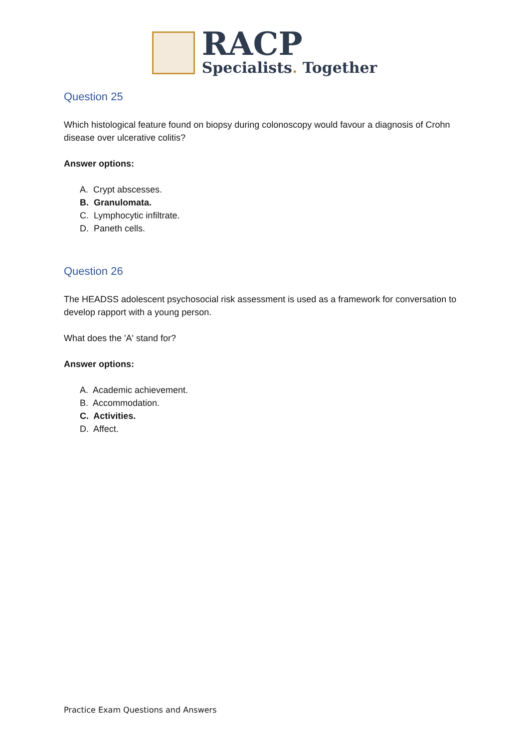RACP
Specialists. Together
Question 25
Which histological feature found on biopsy during colonoscopy would favour a diagnosis of Crohn disease over ulcerative colitis?
Answer options:
A. Crypt abscesses.
B. Granulomata.
C. Lymphocytic infiltrate.
D. Paneth cells.
Question 26
The HEADSS adolescent psychosocial risk assessment is used as a framework for conversation to develop rapport with a young person.
What does the 'A' stand for?
Answer options:
A. Academic achievement.
B. Accommodation.
C. Activities.
D. Affect.
Practice Exam Questions and Answers